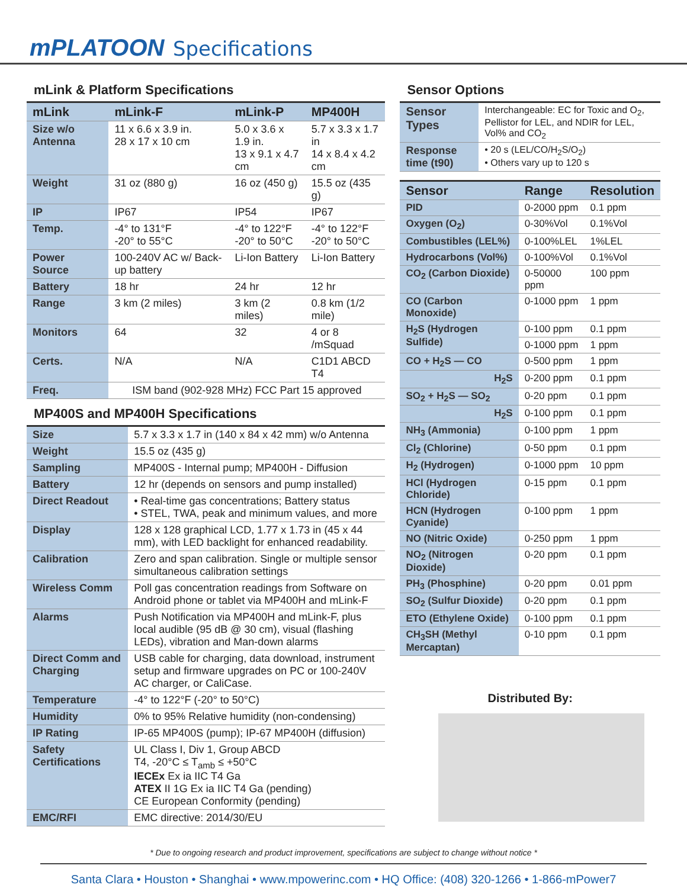mPLATOON Specifications
mLink & Platform Specifications
| mLink | mLink-F | mLink-P | MP400H |
| --- | --- | --- | --- |
| Size w/o Antenna | 11 x 6.6 x 3.9 in. 28 x 17 x 10 cm | 5.0 x 3.6 x 1.9 in. 13 x 9.1 x 4.7 cm | 5.7 x 3.3 x 1.7 in 14 x 8.4 x 4.2 cm |
| Weight | 31 oz (880 g) | 16 oz (450 g) | 15.5 oz (435 g) |
| IP | IP67 | IP54 | IP67 |
| Temp. | -4° to 131°F -20° to 55°C | -4° to 122°F -20° to 50°C | -4° to 122°F -20° to 50°C |
| Power Source | 100-240V AC w/ Back-up battery | Li-Ion Battery | Li-Ion Battery |
| Battery | 18 hr | 24 hr | 12 hr |
| Range | 3 km (2 miles) | 3 km (2 miles) | 0.8 km (1/2 mile) |
| Monitors | 64 | 32 | 4 or 8 /mSquad |
| Certs. | N/A | N/A | C1D1 ABCD T4 |
| Freq. | ISM band (902-928 MHz) FCC Part 15 approved | | |
MP400S and MP400H Specifications
| Size | 5.7 x 3.3 x 1.7 in (140 x 84 x 42 mm) w/o Antenna |
| Weight | 15.5 oz (435 g) |
| Sampling | MP400S - Internal pump; MP400H - Diffusion |
| Battery | 12 hr (depends on sensors and pump installed) |
| Direct Readout | • Real-time gas concentrations; Battery status • STEL, TWA, peak and minimum values, and more |
| Display | 128 x 128 graphical LCD, 1.77 x 1.73 in (45 x 44 mm), with LED backlight for enhanced readability. |
| Calibration | Zero and span calibration. Single or multiple sensor simultaneous calibration settings |
| Wireless Comm | Poll gas concentration readings from Software on Android phone or tablet via MP400H and mLink-F |
| Alarms | Push Notification via MP400H and mLink-F, plus local audible (95 dB @ 30 cm), visual (flashing LEDs), vibration and Man-down alarms |
| Direct Comm and Charging | USB cable for charging, data download, instrument setup and firmware upgrades on PC or 100-240V AC charger, or CaliCase. |
| Temperature | -4° to 122°F (-20° to 50°C) |
| Humidity | 0% to 95% Relative humidity (non-condensing) |
| IP Rating | IP-65 MP400S (pump); IP-67 MP400H (diffusion) |
| Safety Certifications | UL Class I, Div 1, Group ABCD T4, -20°C ≤ T<sub>amb</sub> ≤ +50°C IECEx Ex ia IIC T4 Ga ATEX II 1G Ex ia IIC T4 Ga (pending) CE European Conformity (pending) |
| EMC/RFI | EMC directive: 2014/30/EU |
Sensor Options
| Sensor Types | Interchangeable: EC for Toxic and O<sub>2</sub>, Pellistor for LEL, and NDIR for LEL, Vol% and CO<sub>2</sub> |
| Response time (t90) | • 20 s (LEL/CO/H<sub>2</sub>S/O<sub>2</sub>) • Others vary up to 120 s |
| Sensor | Range | Resolution |
| --- | --- | --- |
| PID | 0-2000 ppm | 0.1 ppm |
| Oxygen (O<sub>2</sub>) | 0-30%Vol | 0.1%Vol |
| Combustibles (LEL%) | 0-100%LEL | 1%LEL |
| Hydrocarbons (Vol%) | 0-100%Vol | 0.1%Vol |
| CO<sub>2</sub> (Carbon Dioxide) | 0-50000 ppm | 100 ppm |
| CO (Carbon Monoxide) | 0-1000 ppm | 1 ppm |
| H<sub>2</sub>S (Hydrogen Sulfide) | 0-100 ppm | 0.1 ppm |
| | 0-1000 ppm | 1 ppm |
| CO + H<sub>2</sub>S — CO | 0-500 ppm | 1 ppm |
| H<sub>2</sub>S | 0-200 ppm | 0.1 ppm |
| SO<sub>2</sub> + H<sub>2</sub>S — SO<sub>2</sub> | 0-20 ppm | 0.1 ppm |
| H<sub>2</sub>S | 0-100 ppm | 0.1 ppm |
| NH<sub>3</sub> (Ammonia) | 0-100 ppm | 1 ppm |
| Cl<sub>2</sub> (Chlorine) | 0-50 ppm | 0.1 ppm |
| H<sub>2</sub> (Hydrogen) | 0-1000 ppm | 10 ppm |
| HCl (Hydrogen Chloride) | 0-15 ppm | 0.1 ppm |
| HCN (Hydrogen Cyanide) | 0-100 ppm | 1 ppm |
| NO (Nitric Oxide) | 0-250 ppm | 1 ppm |
| NO<sub>2</sub> (Nitrogen Dioxide) | 0-20 ppm | 0.1 ppm |
| PH<sub>3</sub> (Phosphine) | 0-20 ppm | 0.01 ppm |
| SO<sub>2</sub> (Sulfur Dioxide) | 0-20 ppm | 0.1 ppm |
| ETO (Ethylene Oxide) | 0-100 ppm | 0.1 ppm |
| CH<sub>3</sub>SH (Methyl Mercaptan) | 0-10 ppm | 0.1 ppm |
Distributed By:
* Due to ongoing research and product improvement, specifications are subject to change without notice *
Santa Clara • Houston • Shanghai • www.mpowerinc.com • HQ Office: (408) 320-1266 • 1-866-mPower7